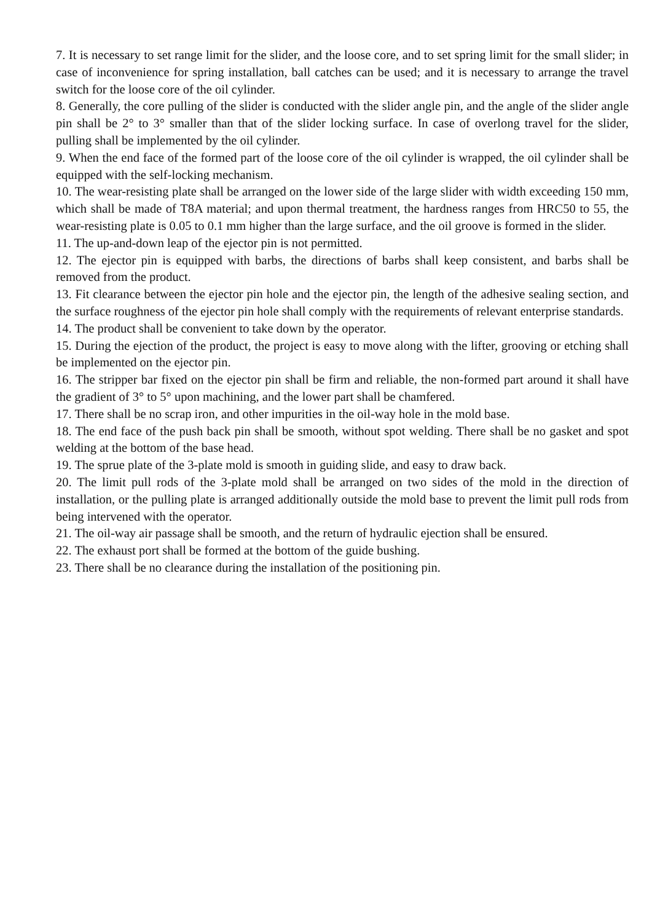7. It is necessary to set range limit for the slider, and the loose core, and to set spring limit for the small slider; in case of inconvenience for spring installation, ball catches can be used; and it is necessary to arrange the travel switch for the loose core of the oil cylinder.
8. Generally, the core pulling of the slider is conducted with the slider angle pin, and the angle of the slider angle pin shall be 2° to 3° smaller than that of the slider locking surface. In case of overlong travel for the slider, pulling shall be implemented by the oil cylinder.
9. When the end face of the formed part of the loose core of the oil cylinder is wrapped, the oil cylinder shall be equipped with the self-locking mechanism.
10. The wear-resisting plate shall be arranged on the lower side of the large slider with width exceeding 150 mm, which shall be made of T8A material; and upon thermal treatment, the hardness ranges from HRC50 to 55, the wear-resisting plate is 0.05 to 0.1 mm higher than the large surface, and the oil groove is formed in the slider.
11. The up-and-down leap of the ejector pin is not permitted.
12. The ejector pin is equipped with barbs, the directions of barbs shall keep consistent, and barbs shall be removed from the product.
13. Fit clearance between the ejector pin hole and the ejector pin, the length of the adhesive sealing section, and the surface roughness of the ejector pin hole shall comply with the requirements of relevant enterprise standards.
14. The product shall be convenient to take down by the operator.
15. During the ejection of the product, the project is easy to move along with the lifter, grooving or etching shall be implemented on the ejector pin.
16. The stripper bar fixed on the ejector pin shall be firm and reliable, the non-formed part around it shall have the gradient of 3° to 5° upon machining, and the lower part shall be chamfered.
17. There shall be no scrap iron, and other impurities in the oil-way hole in the mold base.
18. The end face of the push back pin shall be smooth, without spot welding. There shall be no gasket and spot welding at the bottom of the base head.
19. The sprue plate of the 3-plate mold is smooth in guiding slide, and easy to draw back.
20. The limit pull rods of the 3-plate mold shall be arranged on two sides of the mold in the direction of installation, or the pulling plate is arranged additionally outside the mold base to prevent the limit pull rods from being intervened with the operator.
21. The oil-way air passage shall be smooth, and the return of hydraulic ejection shall be ensured.
22. The exhaust port shall be formed at the bottom of the guide bushing.
23. There shall be no clearance during the installation of the positioning pin.